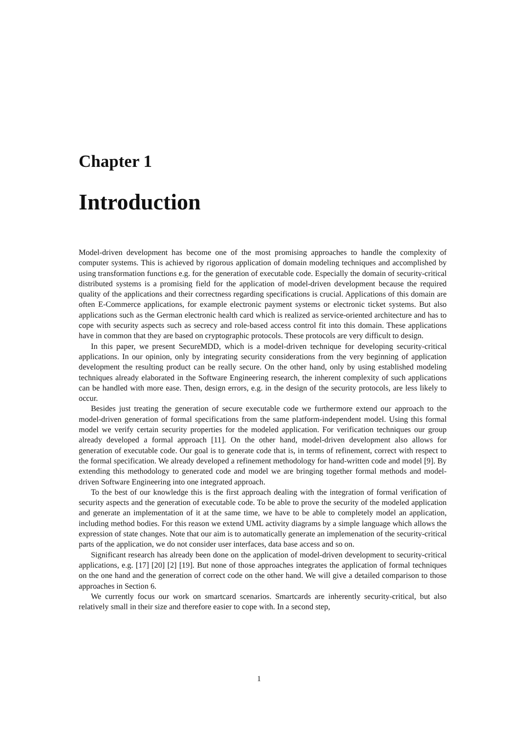Chapter 1
Introduction
Model-driven development has become one of the most promising approaches to handle the complexity of computer systems. This is achieved by rigorous application of domain modeling techniques and accomplished by using transformation functions e.g. for the generation of executable code. Especially the domain of security-critical distributed systems is a promising field for the application of model-driven development because the required quality of the applications and their correctness regarding specifications is crucial. Applications of this domain are often E-Commerce applications, for example electronic payment systems or electronic ticket systems. But also applications such as the German electronic health card which is realized as service-oriented architecture and has to cope with security aspects such as secrecy and role-based access control fit into this domain. These applications have in common that they are based on cryptographic protocols. These protocols are very difficult to design.
In this paper, we present SecureMDD, which is a model-driven technique for developing security-critical applications. In our opinion, only by integrating security considerations from the very beginning of application development the resulting product can be really secure. On the other hand, only by using established modeling techniques already elaborated in the Software Engineering research, the inherent complexity of such applications can be handled with more ease. Then, design errors, e.g. in the design of the security protocols, are less likely to occur.
Besides just treating the generation of secure executable code we furthermore extend our approach to the model-driven generation of formal specifications from the same platform-independent model. Using this formal model we verify certain security properties for the modeled application. For verification techniques our group already developed a formal approach [11]. On the other hand, model-driven development also allows for generation of executable code. Our goal is to generate code that is, in terms of refinement, correct with respect to the formal specification. We already developed a refinement methodology for hand-written code and model [9]. By extending this methodology to generated code and model we are bringing together formal methods and model-driven Software Engineering into one integrated approach.
To the best of our knowledge this is the first approach dealing with the integration of formal verification of security aspects and the generation of executable code. To be able to prove the security of the modeled application and generate an implementation of it at the same time, we have to be able to completely model an application, including method bodies. For this reason we extend UML activity diagrams by a simple language which allows the expression of state changes. Note that our aim is to automatically generate an implemenation of the security-critical parts of the application, we do not consider user interfaces, data base access and so on.
Significant research has already been done on the application of model-driven development to security-critical applications, e.g. [17] [20] [2] [19]. But none of those approaches integrates the application of formal techniques on the one hand and the generation of correct code on the other hand. We will give a detailed comparison to those approaches in Section 6.
We currently focus our work on smartcard scenarios. Smartcards are inherently security-critical, but also relatively small in their size and therefore easier to cope with. In a second step,
1